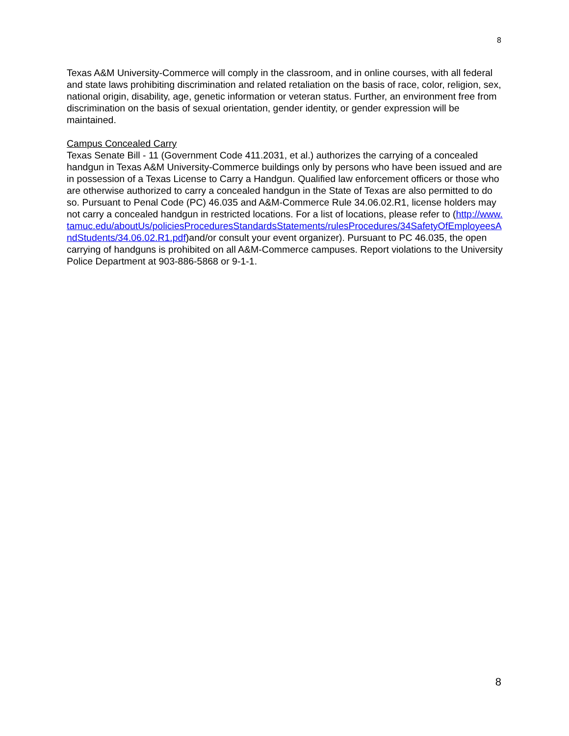8
Texas A&M University-Commerce will comply in the classroom, and in online courses, with all federal and state laws prohibiting discrimination and related retaliation on the basis of race, color, religion, sex, national origin, disability, age, genetic information or veteran status. Further, an environment free from discrimination on the basis of sexual orientation, gender identity, or gender expression will be maintained.
Campus Concealed Carry
Texas Senate Bill - 11 (Government Code 411.2031, et al.) authorizes the carrying of a concealed handgun in Texas A&M University-Commerce buildings only by persons who have been issued and are in possession of a Texas License to Carry a Handgun. Qualified law enforcement officers or those who are otherwise authorized to carry a concealed handgun in the State of Texas are also permitted to do so. Pursuant to Penal Code (PC) 46.035 and A&M-Commerce Rule 34.06.02.R1, license holders may not carry a concealed handgun in restricted locations. For a list of locations, please refer to (http://www.tamuc.edu/aboutUs/policiesProceduresStandardsStatements/rulesProcedures/34SafetyOfEmployeesAndStudents/34.06.02.R1.pdf)and/or consult your event organizer). Pursuant to PC 46.035, the open carrying of handguns is prohibited on all A&M-Commerce campuses. Report violations to the University Police Department at 903-886-5868 or 9-1-1.
8